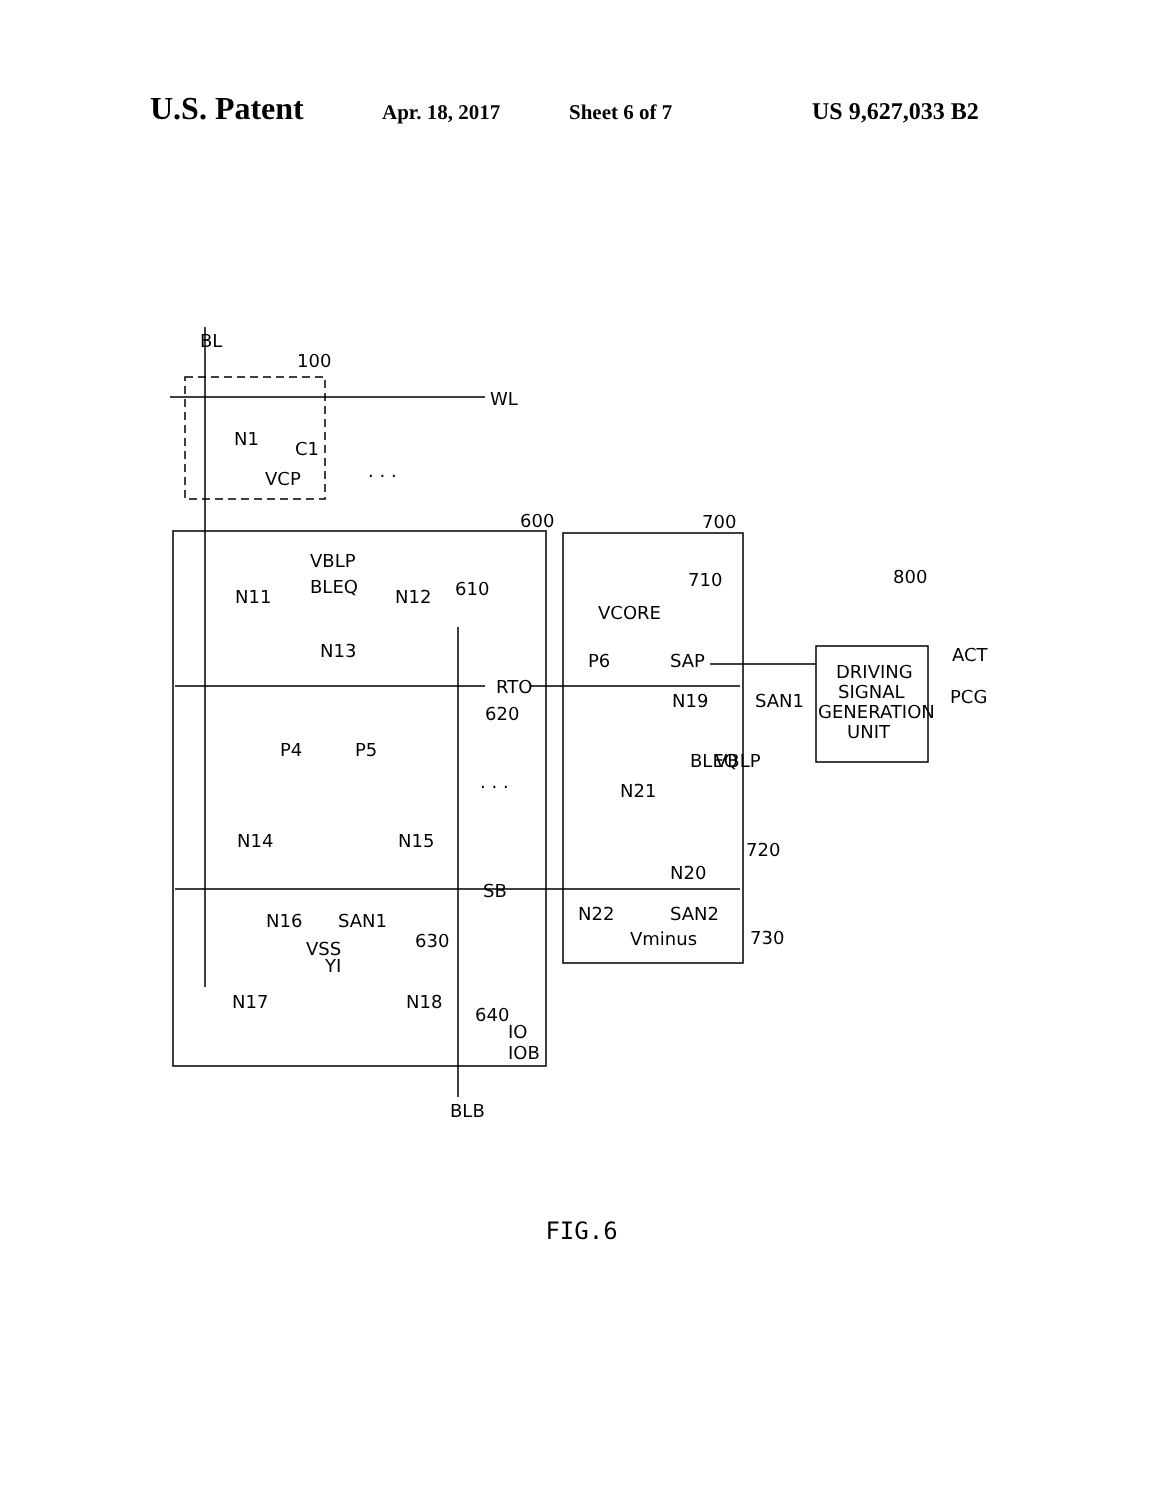U.S. Patent Apr. 18, 2017 Sheet 6 of 7 US 9,627,033 B2
BL
100
WL
N1
C1
VCP
. . .
600
700
VBLP
BLEQ
N11
N12
610
N13
RTO
620
P4
P5
. . .
N14
N15
SB
N16
SAN1
VSS
630
YI
N17
N18
640
IO
IOB
BLB
710
800
VCORE
P6
SAP
ACT
PCG
SAN1
DRIVING
SIGNAL
GENERATION
UNIT
N19
N21
BLEQ
VBLP
720
N20
N22
SAN2
Vminus
730
FIG.6